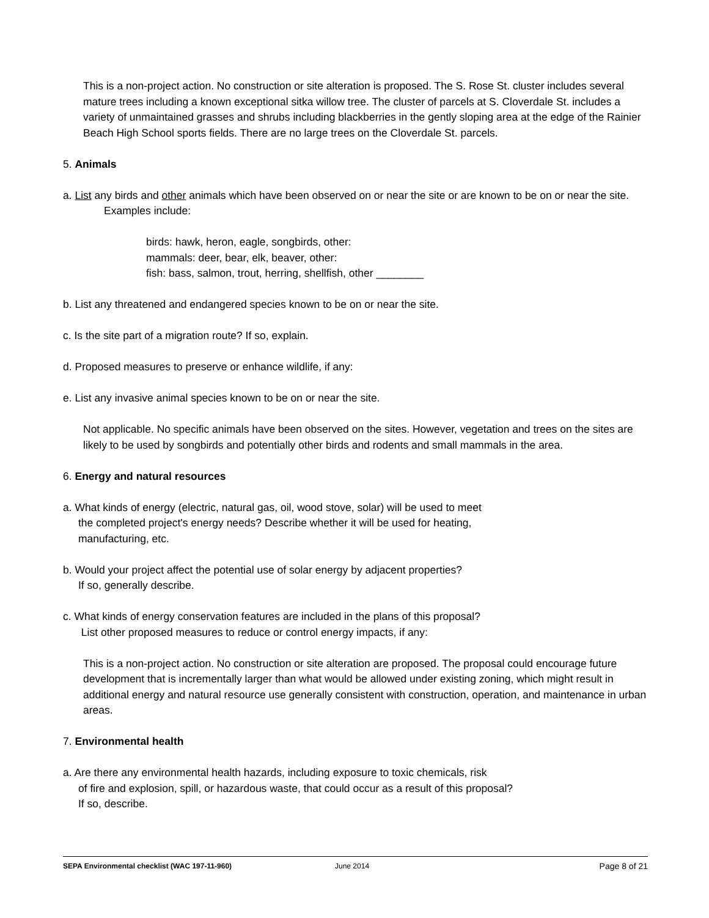This is a non-project action. No construction or site alteration is proposed. The S. Rose St. cluster includes several mature trees including a known exceptional sitka willow tree. The cluster of parcels at S. Cloverdale St. includes a variety of unmaintained grasses and shrubs including blackberries in the gently sloping area at the edge of the Rainier Beach High School sports fields. There are no large trees on the Cloverdale St. parcels.
5. Animals
a. List any birds and other animals which have been observed on or near the site or are known to be on or near the site. Examples include:
birds: hawk, heron, eagle, songbirds, other:
mammals: deer, bear, elk, beaver, other:
fish: bass, salmon, trout, herring, shellfish, other ________
b. List any threatened and endangered species known to be on or near the site.
c. Is the site part of a migration route? If so, explain.
d. Proposed measures to preserve or enhance wildlife, if any:
e. List any invasive animal species known to be on or near the site.
Not applicable. No specific animals have been observed on the sites. However, vegetation and trees on the sites are likely to be used by songbirds and potentially other birds and rodents and small mammals in the area.
6. Energy and natural resources
a. What kinds of energy (electric, natural gas, oil, wood stove, solar) will be used to meet
the completed project's energy needs? Describe whether it will be used for heating,
manufacturing, etc.
b. Would your project affect the potential use of solar energy by adjacent properties?
If so, generally describe.
c. What kinds of energy conservation features are included in the plans of this proposal?
List other proposed measures to reduce or control energy impacts, if any:
This is a non-project action. No construction or site alteration are proposed. The proposal could encourage future development that is incrementally larger than what would be allowed under existing zoning, which might result in additional energy and natural resource use generally consistent with construction, operation, and maintenance in urban areas.
7. Environmental health
a. Are there any environmental health hazards, including exposure to toxic chemicals, risk
of fire and explosion, spill, or hazardous waste, that could occur as a result of this proposal?
If so, describe.
SEPA Environmental checklist (WAC 197-11-960) June 2014 Page 8 of 21